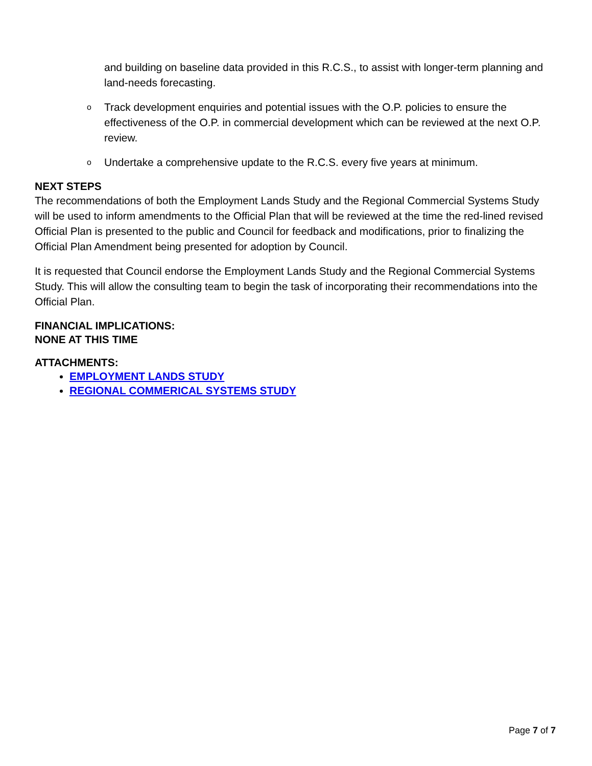and building on baseline data provided in this R.C.S., to assist with longer-term planning and land-needs forecasting.
o Track development enquiries and potential issues with the O.P. policies to ensure the effectiveness of the O.P. in commercial development which can be reviewed at the next O.P. review.
o Undertake a comprehensive update to the R.C.S. every five years at minimum.
NEXT STEPS
The recommendations of both the Employment Lands Study and the Regional Commercial Systems Study will be used to inform amendments to the Official Plan that will be reviewed at the time the red-lined revised Official Plan is presented to the public and Council for feedback and modifications, prior to finalizing the Official Plan Amendment being presented for adoption by Council.
It is requested that Council endorse the Employment Lands Study and the Regional Commercial Systems Study. This will allow the consulting team to begin the task of incorporating their recommendations into the Official Plan.
FINANCIAL IMPLICATIONS:
NONE AT THIS TIME
ATTACHMENTS:
EMPLOYMENT LANDS STUDY
REGIONAL COMMERICAL SYSTEMS STUDY
Page 7 of 7